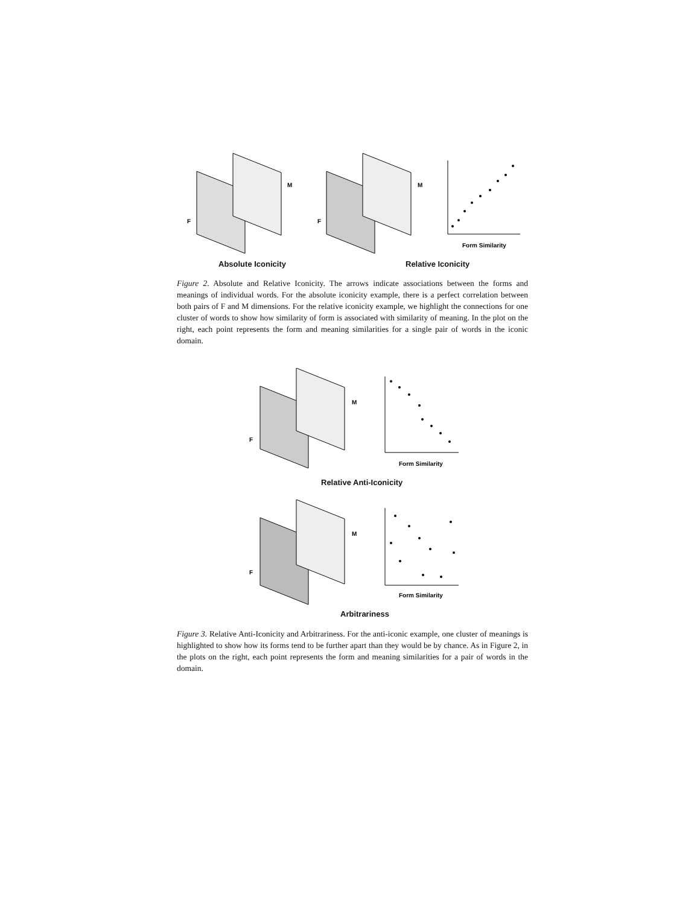F
M
F
M
Form Similarity
Absolute Iconicity Relative Iconicity
Figure 2. Absolute and Relative Iconicity. The arrows indicate associations between the forms and meanings of individual words. For the absolute iconicity example, there is a perfect correlation between both pairs of F and M dimensions. For the relative iconicity example, we highlight the connections for one cluster of words to show how similarity of form is associated with similarity of meaning. In the plot on the right, each point represents the form and meaning similarities for a single pair of words in the iconic domain.
F
M
Form Similarity
Relative Anti-Iconicity
F
M
Form Similarity
Arbitrariness
Figure 3. Relative Anti-Iconicity and Arbitrariness. For the anti-iconic example, one cluster of meanings is highlighted to show how its forms tend to be further apart than they would be by chance. As in Figure 2, in the plots on the right, each point represents the form and meaning similarities for a pair of words in the domain.